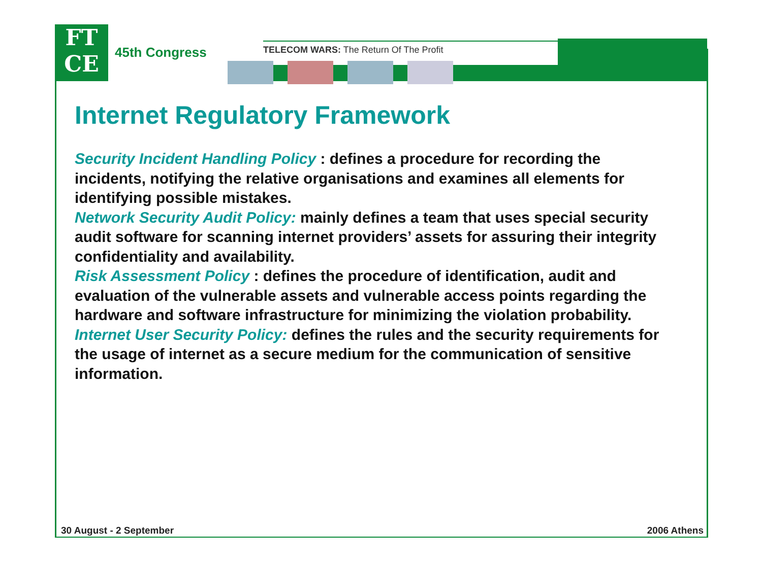FT
CE
45th Congress
TELECOM WARS: The Return Of The Profit
Internet Regulatory Framework
Security Incident Handling Policy : defines a procedure for recording the incidents, notifying the relative organisations and examines all elements for identifying possible mistakes.
Network Security Audit Policy: mainly defines a team that uses special security audit software for scanning internet providers’ assets for assuring their integrity confidentiality and availability.
Risk Assessment Policy : defines the procedure of identification, audit and evaluation of the vulnerable assets and vulnerable access points regarding the hardware and software infrastructure for minimizing the violation probability.
Internet User Security Policy: defines the rules and the security requirements for the usage of internet as a secure medium for the communication of sensitive information.
30 August - 2 September 2006 Athens